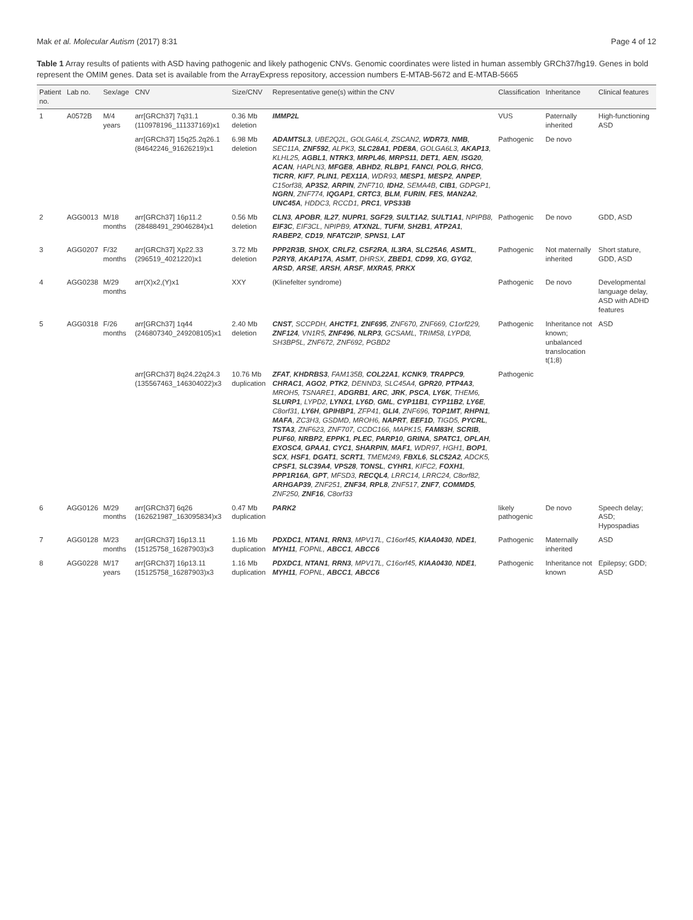Mak et al. Molecular Autism (2017) 8:31 Page 4 of 12
Table 1 Array results of patients with ASD having pathogenic and likely pathogenic CNVs. Genomic coordinates were listed in human assembly GRCh37/hg19. Genes in bold represent the OMIM genes. Data set is available from the ArrayExpress repository, accession numbers E-MTAB-5672 and E-MTAB-5665
| Patient no. | Lab no. | Sex/age | CNV | Size/CNV | Representative gene(s) within the CNV | Classification | Inheritance | Clinical features |
| --- | --- | --- | --- | --- | --- | --- | --- | --- |
| 1 | A0572B | M/4 years | arr[GRCh37] 7q31.1 (110978196_111337169)x1 | 0.36 Mb deletion | IMMP2L | VUS | Paternally inherited | High-functioning ASD |
| | | | arr[GRCh37] 15q25.2q26.1 (84642246_91626219)x1 | 6.98 Mb deletion | ADAMTSL3 , UBE2Q2L, GOLGA6L4, ZSCAN2, WDR73 , NMB , SEC11A, ZNF592 , ALPK3, SLC28A1 , PDE8A , GOLGA6L3, AKAP13 , KLHL25, AGBL1 , NTRK3 , MRPL46 , MRPS11 , DET1 , AEN , ISG20 , ACAN , HAPLN3, MFGE8 , ABHD2 , RLBP1 , FANCI , POLG , RHCG , TICRR , KIF7 , PLIN1 , PEX11A , WDR93, MESP1 , MESP2 , ANPEP , C15orf38, AP3S2 , ARPIN , ZNF710, IDH2 , SEMA4B, CIB1 , GDPGP1, NGRN , ZNF774, IQGAP1 , CRTC3 , BLM , FURIN , FES , MAN2A2 , UNC45A , HDDC3, RCCD1, PRC1 , VPS33B | Pathogenic | De novo | |
| 2 | AGG0013 | M/18 months | arr[GRCh37] 16p11.2 (28488491_29046284)x1 | 0.56 Mb deletion | CLN3 , APOBR , IL27 , NUPR1 , SGF29 , SULT1A2 , SULT1A1 , NPIPB8, EIF3C , EIF3CL, NPIPB9, ATXN2L , TUFM , SH2B1 , ATP2A1 , RABEP2 , CD19 , NFATC2IP , SPNS1 , LAT | Pathogenic | De novo | GDD, ASD |
| 3 | AGG0207 | F/32 months | arr[GRCh37] Xp22.33 (296519_4021220)x1 | 3.72 Mb deletion | PPP2R3B , SHOX , CRLF2 , CSF2RA , IL3RA , SLC25A6 , ASMTL , P2RY8 , AKAP17A , ASMT , DHRSX, ZBED1 , CD99 , XG , GYG2 , ARSD , ARSE , ARSH , ARSF , MXRA5 , PRKX | Pathogenic | Not maternally inherited | Short stature, GDD, ASD |
| 4 | AGG0238 | M/29 months | arr(X)x2,(Y)x1 | XXY | (Klinefelter syndrome) | Pathogenic | De novo | Developmental language delay, ASD with ADHD features |
| 5 | AGG0318 | F/26 months | arr[GRCh37] 1q44 (246807340_249208105)x1 | 2.40 Mb deletion | CNST , SCCPDH, AHCTF1 , ZNF695 , ZNF670, ZNF669, C1orf229, ZNF124 , VN1R5, ZNF496 , NLRP3 , GCSAML, TRIM58, LYPD8, SH3BP5L, ZNF672, ZNF692, PGBD2 | Pathogenic | Inheritance not known; unbalanced translocation t(1;8) | ASD |
| | | | arr[GRCh37] 8q24.22q24.3 (135567463_146304022)x3 | 10.76 Mb duplication | ZFAT , KHDRBS3 , FAM135B, COL22A1 , KCNK9 , TRAPPC9 , CHRAC1 , AGO2 , PTK2 , DENND3, SLC45A4, GPR20 , PTP4A3 , MROH5, TSNARE1, ADGRB1 , ARC , JRK , PSCA , LY6K , THEM6, SLURP1 , LYPD2, LYNX1 , LY6D , GML , CYP11B1 , CYP11B2 , LY6E , C8orf31, LY6H , GPIHBP1 , ZFP41, GLI4 , ZNF696, TOP1MT , RHPN1 , MAFA , ZC3H3, GSDMD, MROH6, NAPRT , EEF1D , TIGD5, PYCRL , TSTA3 , ZNF623, ZNF707, CCDC166, MAPK15, FAM83H , SCRIB , PUF60 , NRBP2 , EPPK1 , PLEC , PARP10 , GRINA , SPATC1 , OPLAH , EXOSC4 , GPAA1 , CYC1 , SHARPIN , MAF1 , WDR97, HGH1, BOP1 , SCX , HSF1 , DGAT1 , SCRT1 , TMEM249, FBXL6 , SLC52A2 , ADCK5, CPSF1 , SLC39A4 , VPS28 , TONSL , CYHR1 , KIFC2, FOXH1 , PPP1R16A , GPT , MFSD3, RECQL4 , LRRC14, LRRC24, C8orf82, ARHGAP39 , ZNF251, ZNF34 , RPL8 , ZNF517, ZNF7 , COMMD5 , ZNF250, ZNF16 , C8orf33 | Pathogenic | | |
| 6 | AGG0126 | M/29 months | arr[GRCh37] 6q26 (162621987_163095834)x3 | 0.47 Mb duplication | PARK2 | likely pathogenic | De novo | Speech delay; ASD; Hypospadias |
| 7 | AGG0128 | M/23 months | arr[GRCh37] 16p13.11 (15125758_16287903)x3 | 1.16 Mb duplication | PDXDC1 , NTAN1 , RRN3 , MPV17L, C16orf45, KIAA0430 , NDE1 , MYH11 , FOPNL, ABCC1 , ABCC6 | Pathogenic | Maternally inherited | ASD |
| 8 | AGG0228 | M/17 years | arr[GRCh37] 16p13.11 (15125758_16287903)x3 | 1.16 Mb duplication | PDXDC1 , NTAN1 , RRN3 , MPV17L, C16orf45, KIAA0430 , NDE1 , MYH11 , FOPNL, ABCC1 , ABCC6 | Pathogenic | Inheritance not known | Epilepsy; GDD; ASD |